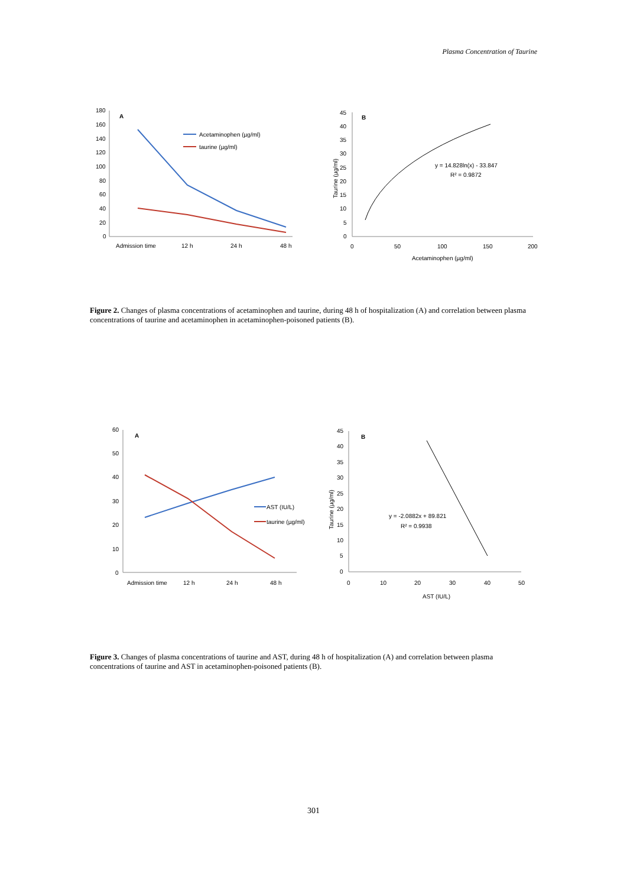Plasma Concentration of Taurine
A
180
160
140
120
100
80
60
40
20
0
Admission time
12 h
24 h
48 h
Acetaminophen (µg/ml)
taurine (µg/ml)
B
45
40
35
30
25
20
15
10
5
0
0
50
100
150
200
Acetaminophen (µg/ml)
Taurine (µg/ml)
y = 14.828ln(x) - 33.847
R² = 0.9872
Figure 2. Changes of plasma concentrations of acetaminophen and taurine, during 48 h of hospitalization (A) and correlation between plasma concentrations of taurine and acetaminophen in acetaminophen-poisoned patients (B).
A
60
50
40
30
20
10
0
Admission time
12 h
24 h
48 h
AST (IU/L)
taurine (µg/ml)
B
45
40
35
30
25
20
15
10
5
0
0
10
20
30
40
50
AST (IU/L)
Taurine (µg/ml)
y = -2.0882x + 89.821
R² = 0.9938
Figure 3. Changes of plasma concentrations of taurine and AST, during 48 h of hospitalization (A) and correlation between plasma concentrations of taurine and AST in acetaminophen-poisoned patients (B).
301